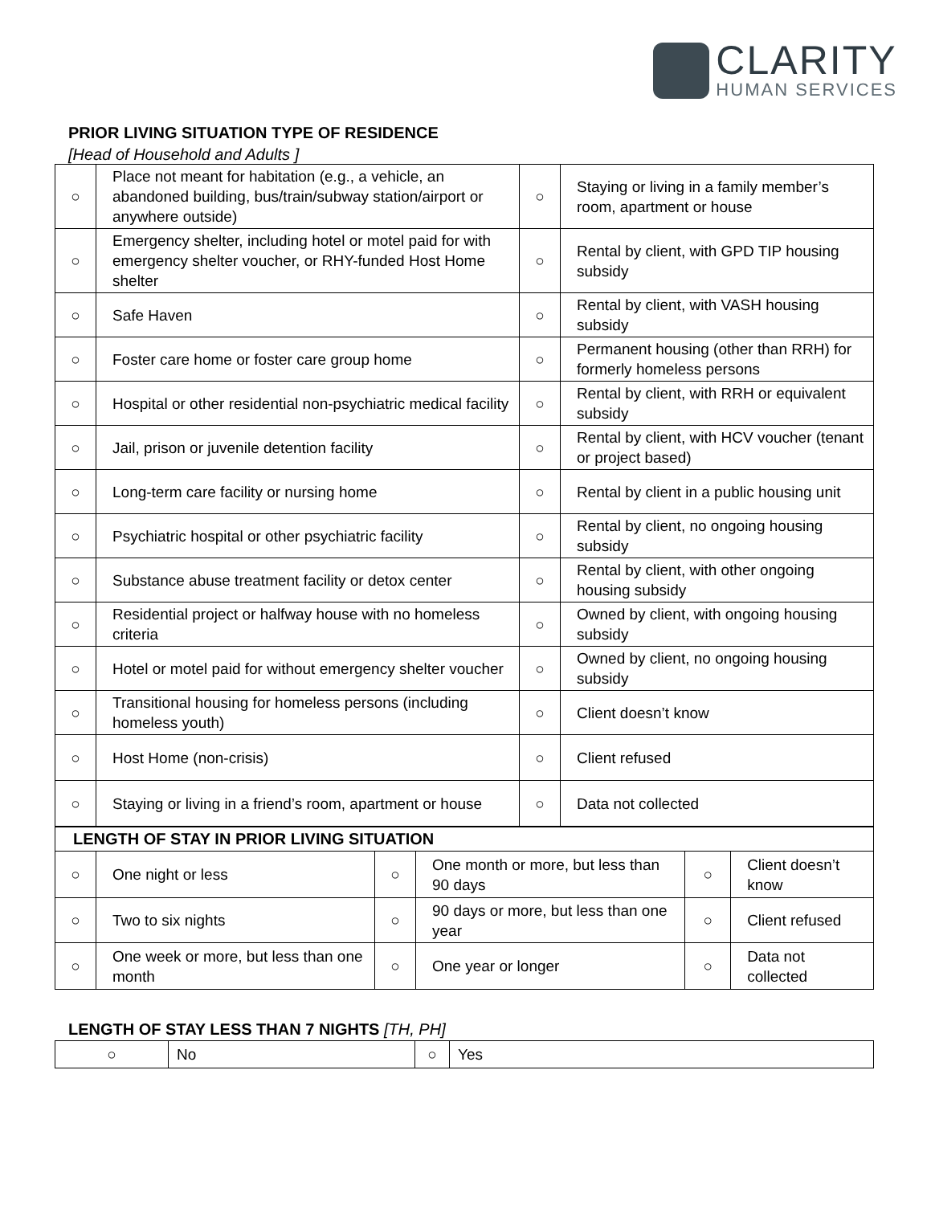CLARITY
HUMAN SERVICES
PRIOR LIVING SITUATION TYPE OF RESIDENCE
[Head of Household and Adults ]
| ○ | Place not meant for habitation (e.g., a vehicle, an abandoned building, bus/train/subway station/airport or anywhere outside) | ○ | Staying or living in a family member’s room, apartment or house |
| ○ | Emergency shelter, including hotel or motel paid for with emergency shelter voucher, or RHY-funded Host Home shelter | ○ | Rental by client, with GPD TIP housing subsidy |
| ○ | Safe Haven | ○ | Rental by client, with VASH housing subsidy |
| ○ | Foster care home or foster care group home | ○ | Permanent housing (other than RRH) for formerly homeless persons |
| ○ | Hospital or other residential non-psychiatric medical facility | ○ | Rental by client, with RRH or equivalent subsidy |
| ○ | Jail, prison or juvenile detention facility | ○ | Rental by client, with HCV voucher (tenant or project based) |
| ○ | Long-term care facility or nursing home | ○ | Rental by client in a public housing unit |
| ○ | Psychiatric hospital or other psychiatric facility | ○ | Rental by client, no ongoing housing subsidy |
| ○ | Substance abuse treatment facility or detox center | ○ | Rental by client, with other ongoing housing subsidy |
| ○ | Residential project or halfway house with no homeless criteria | ○ | Owned by client, with ongoing housing subsidy |
| ○ | Hotel or motel paid for without emergency shelter voucher | ○ | Owned by client, no ongoing housing subsidy |
| ○ | Transitional housing for homeless persons (including homeless youth) | ○ | Client doesn’t know |
| ○ | Host Home (non-crisis) | ○ | Client refused |
| ○ | Staying or living in a friend’s room, apartment or house | ○ | Data not collected |
| LENGTH OF STAY IN PRIOR LIVING SITUATION | | | | | |
| ○ | One night or less | ○ | One month or more, but less than 90 days | ○ | Client doesn’t know |
| ○ | Two to six nights | ○ | 90 days or more, but less than one year | ○ | Client refused |
| ○ | One week or more, but less than one month | ○ | One year or longer | ○ | Data not collected |
LENGTH OF STAY LESS THAN 7 NIGHTS [TH, PH]
| ○ | No | ○ | Yes |